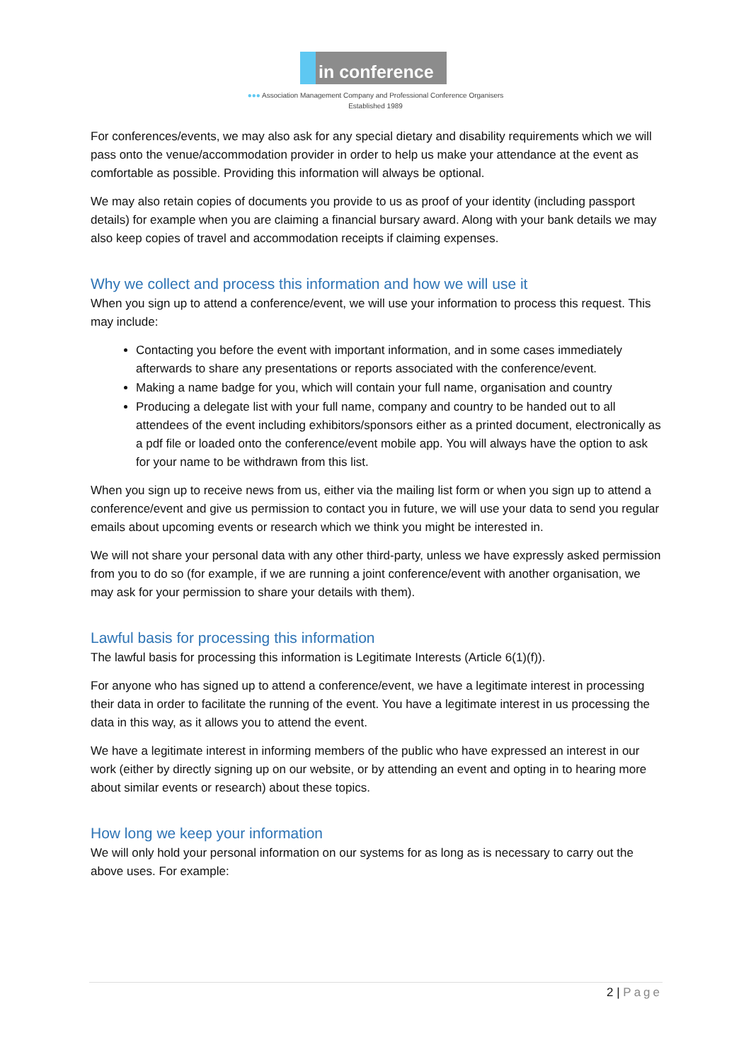in conference
●●● Association Management Company and Professional Conference Organisers
Established 1989
For conferences/events, we may also ask for any special dietary and disability requirements which we will pass onto the venue/accommodation provider in order to help us make your attendance at the event as comfortable as possible. Providing this information will always be optional.
We may also retain copies of documents you provide to us as proof of your identity (including passport details) for example when you are claiming a financial bursary award. Along with your bank details we may also keep copies of travel and accommodation receipts if claiming expenses.
Why we collect and process this information and how we will use it
When you sign up to attend a conference/event, we will use your information to process this request. This may include:
Contacting you before the event with important information, and in some cases immediately afterwards to share any presentations or reports associated with the conference/event.
Making a name badge for you, which will contain your full name, organisation and country
Producing a delegate list with your full name, company and country to be handed out to all attendees of the event including exhibitors/sponsors either as a printed document, electronically as a pdf file or loaded onto the conference/event mobile app. You will always have the option to ask for your name to be withdrawn from this list.
When you sign up to receive news from us, either via the mailing list form or when you sign up to attend a conference/event and give us permission to contact you in future, we will use your data to send you regular emails about upcoming events or research which we think you might be interested in.
We will not share your personal data with any other third-party, unless we have expressly asked permission from you to do so (for example, if we are running a joint conference/event with another organisation, we may ask for your permission to share your details with them).
Lawful basis for processing this information
The lawful basis for processing this information is Legitimate Interests (Article 6(1)(f)).
For anyone who has signed up to attend a conference/event, we have a legitimate interest in processing their data in order to facilitate the running of the event. You have a legitimate interest in us processing the data in this way, as it allows you to attend the event.
We have a legitimate interest in informing members of the public who have expressed an interest in our work (either by directly signing up on our website, or by attending an event and opting in to hearing more about similar events or research) about these topics.
How long we keep your information
We will only hold your personal information on our systems for as long as is necessary to carry out the above uses. For example:
2 | Page